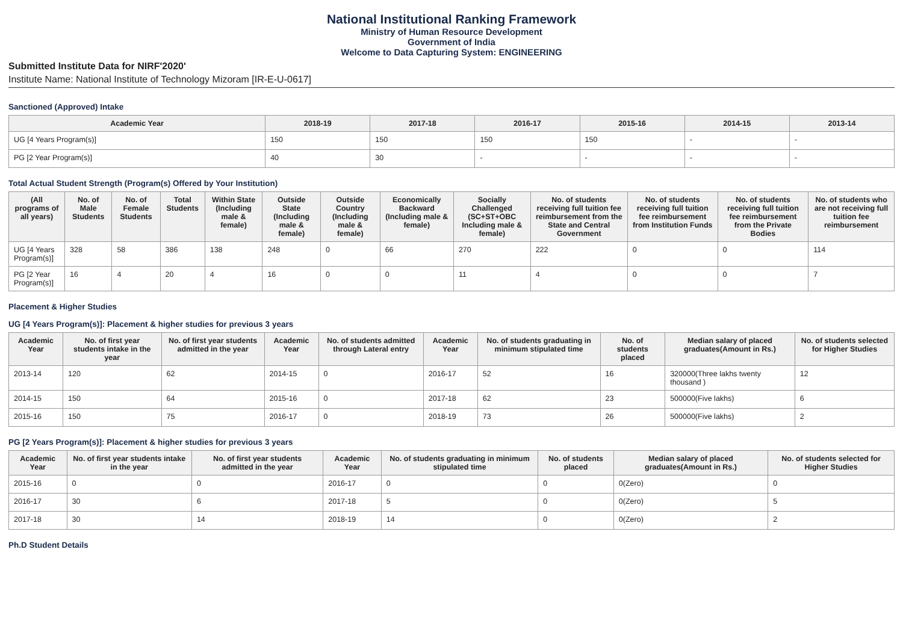National Institutional Ranking Framework
Ministry of Human Resource Development
Government of India
Welcome to Data Capturing System: ENGINEERING
Submitted Institute Data for NIRF'2020'
Institute Name: National Institute of Technology Mizoram [IR-E-U-0617]
Sanctioned (Approved) Intake
| Academic Year | 2018-19 | 2017-18 | 2016-17 | 2015-16 | 2014-15 | 2013-14 |
| --- | --- | --- | --- | --- | --- | --- |
| UG [4 Years Program(s)] | 150 | 150 | 150 | 150 | - | - |
| PG [2 Year Program(s)] | 40 | 30 | - | - | - | - |
Total Actual Student Strength (Program(s) Offered by Your Institution)
| (All programs of all years) | No. of Male Students | No. of Female Students | Total Students | Within State (Including male & female) | Outside State (Including male & female) | Outside Country (Including male & female) | Economically Backward (Including male & female) | Socially Challenged (SC+ST+OBC Including male & female) | No. of students receiving full tuition fee reimbursement from the State and Central Government | No. of students receiving full tuition fee reimbursement from Institution Funds | No. of students receiving full tuition fee reimbursement from the Private Bodies | No. of students who are not receiving full tuition fee reimbursement |
| --- | --- | --- | --- | --- | --- | --- | --- | --- | --- | --- | --- | --- |
| UG [4 Years Program(s)] | 328 | 58 | 386 | 138 | 248 | 0 | 66 | 270 | 222 | 0 | 0 | 114 |
| PG [2 Year Program(s)] | 16 | 4 | 20 | 4 | 16 | 0 | 0 | 11 | 4 | 0 | 0 | 7 |
Placement & Higher Studies
UG [4 Years Program(s)]: Placement & higher studies for previous 3 years
| Academic Year | No. of first year students intake in the year | No. of first year students admitted in the year | Academic Year | No. of students admitted through Lateral entry | Academic Year | No. of students graduating in minimum stipulated time | No. of students placed | Median salary of placed graduates(Amount in Rs.) | No. of students selected for Higher Studies |
| --- | --- | --- | --- | --- | --- | --- | --- | --- | --- |
| 2013-14 | 120 | 62 | 2014-15 | 0 | 2016-17 | 52 | 16 | 320000(Three lakhs twenty thousand ) | 12 |
| 2014-15 | 150 | 64 | 2015-16 | 0 | 2017-18 | 62 | 23 | 500000(Five lakhs) | 6 |
| 2015-16 | 150 | 75 | 2016-17 | 0 | 2018-19 | 73 | 26 | 500000(Five lakhs) | 2 |
PG [2 Years Program(s)]: Placement & higher studies for previous 3 years
| Academic Year | No. of first year students intake in the year | No. of first year students admitted in the year | Academic Year | No. of students graduating in minimum stipulated time | No. of students placed | Median salary of placed graduates(Amount in Rs.) | No. of students selected for Higher Studies |
| --- | --- | --- | --- | --- | --- | --- | --- |
| 2015-16 | 0 | 0 | 2016-17 | 0 | 0 | 0(Zero) | 0 |
| 2016-17 | 30 | 6 | 2017-18 | 5 | 0 | 0(Zero) | 5 |
| 2017-18 | 30 | 14 | 2018-19 | 14 | 0 | 0(Zero) | 2 |
Ph.D Student Details